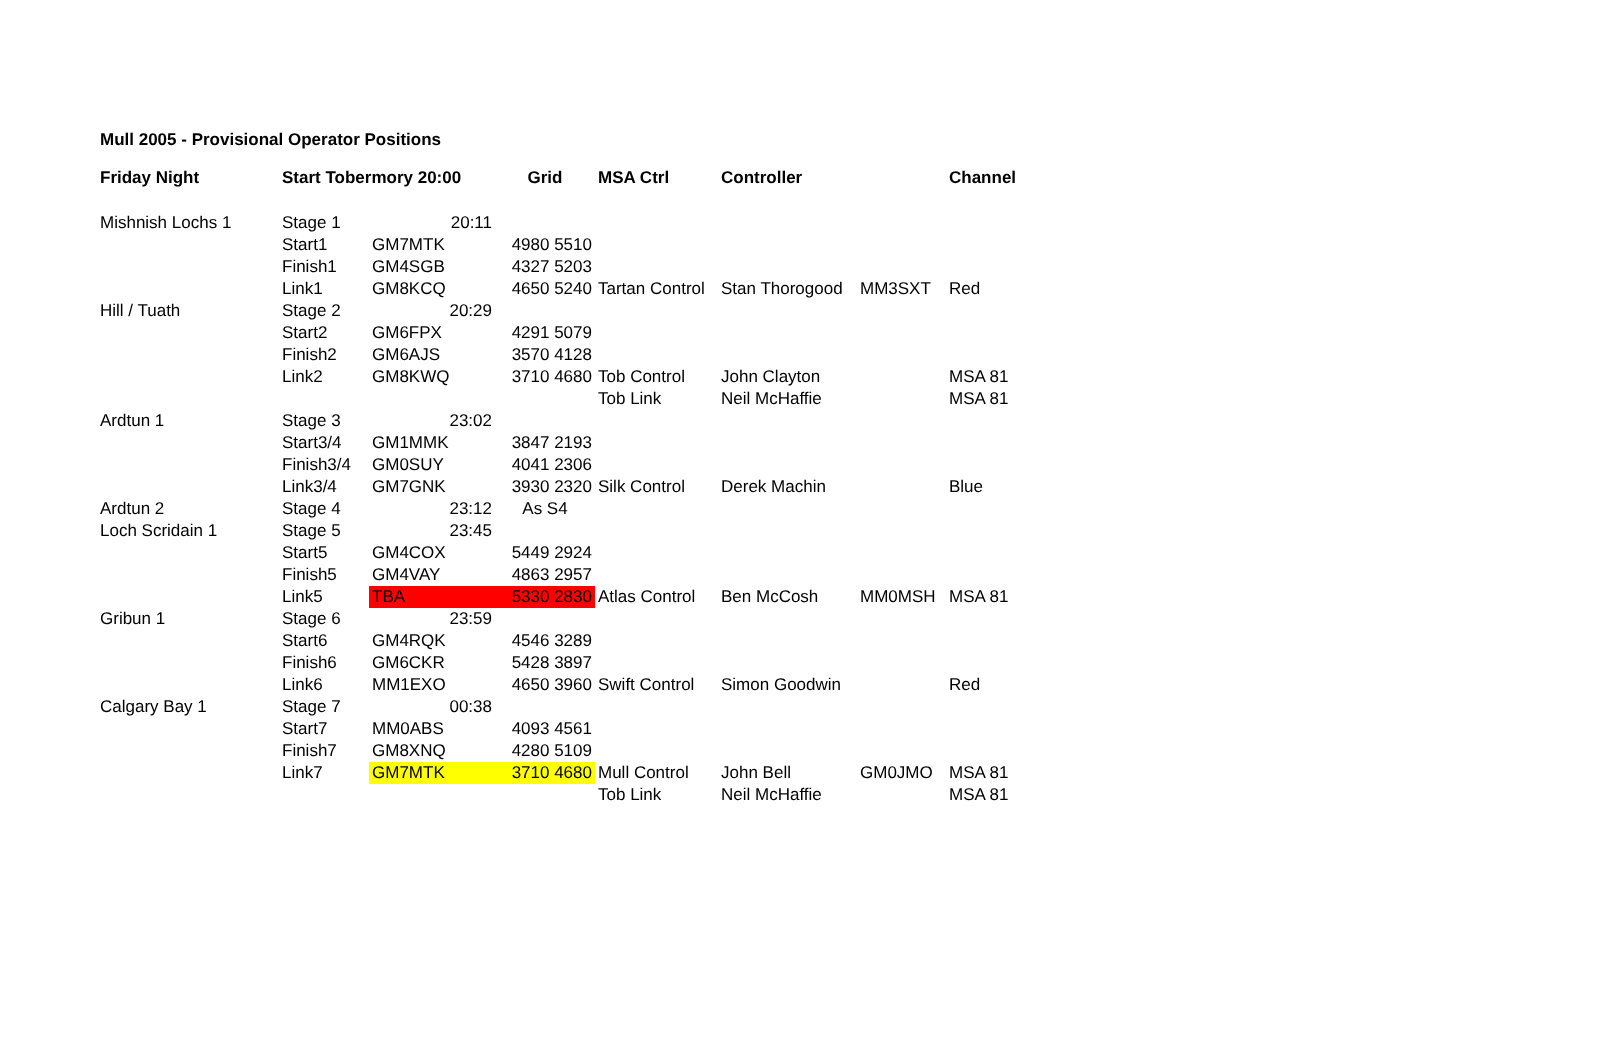Mull 2005 - Provisional Operator Positions
| Friday Night | Start Tobermory 20:00 | | Grid | MSA Ctrl | Controller | | Channel |
| --- | --- | --- | --- | --- | --- | --- | --- |
| Mishnish Lochs 1 | Stage 1 | 20:11 | | | | | |
| | Start1 | GM7MTK | 4980 5510 | | | | |
| | Finish1 | GM4SGB | 4327 5203 | | | | |
| | Link1 | GM8KCQ | 4650 5240 | Tartan Control | Stan Thorogood | MM3SXT | Red |
| Hill / Tuath | Stage 2 | 20:29 | | | | | |
| | Start2 | GM6FPX | 4291 5079 | | | | |
| | Finish2 | GM6AJS | 3570 4128 | | | | |
| | Link2 | GM8KWQ | 3710 4680 | Tob Control | John Clayton | | MSA 81 |
| | | | | Tob Link | Neil McHaffie | | MSA 81 |
| Ardtun 1 | Stage 3 | 23:02 | | | | | |
| | Start3/4 | GM1MMK | 3847 2193 | | | | |
| | Finish3/4 | GM0SUY | 4041 2306 | | | | |
| | Link3/4 | GM7GNK | 3930 2320 | Silk Control | Derek Machin | | Blue |
| Ardtun 2 | Stage 4 | 23:12 | As S4 | | | | |
| Loch Scridain 1 | Stage 5 | 23:45 | | | | | |
| | Start5 | GM4COX | 5449 2924 | | | | |
| | Finish5 | GM4VAY | 4863 2957 | | | | |
| | Link5 | TBA | 5330 2830 | Atlas Control | Ben McCosh | MM0MSH | MSA 81 |
| Gribun 1 | Stage 6 | 23:59 | | | | | |
| | Start6 | GM4RQK | 4546 3289 | | | | |
| | Finish6 | GM6CKR | 5428 3897 | | | | |
| | Link6 | MM1EXO | 4650 3960 | Swift Control | Simon Goodwin | | Red |
| Calgary Bay 1 | Stage 7 | 00:38 | | | | | |
| | Start7 | MM0ABS | 4093 4561 | | | | |
| | Finish7 | GM8XNQ | 4280 5109 | | | | |
| | Link7 | GM7MTK | 3710 4680 | Mull Control | John Bell | GM0JMO | MSA 81 |
| | | | | Tob Link | Neil McHaffie | | MSA 81 |